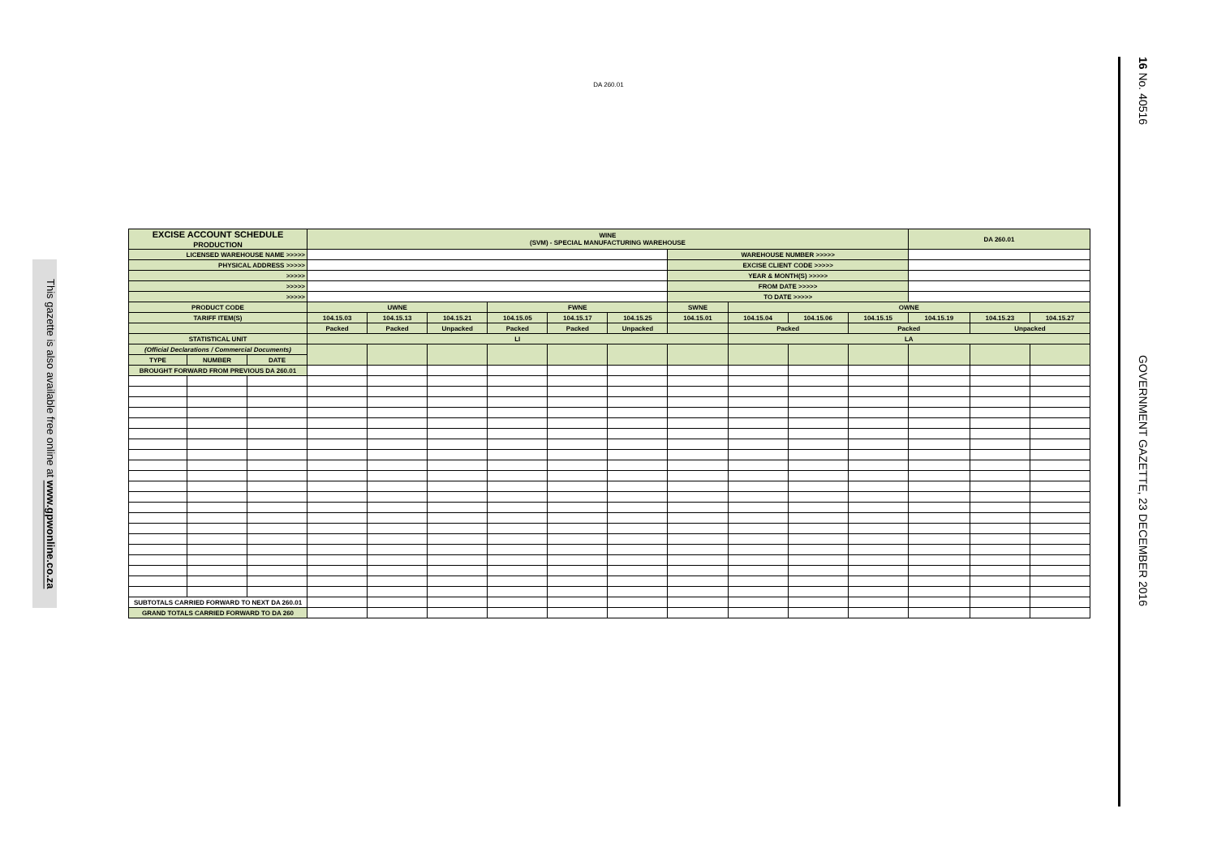DA 260.01
This gazette is also available free online at www.gpwonline.co.za
16 No. 40516 GOVERNMENT GAZETTE, 23 DECEMBER 2016
| EXCISE ACCOUNT SCHEDULE PRODUCTION | | | WINE (SVM) - SPECIAL MANUFACTURING WAREHOUSE | | | | | | | | | | DA 260.01 | | |
| LICENSED WAREHOUSE NAME >>>>> | | | | | | | | | WAREHOUSE NUMBER >>>>> | | | | | | |
| PHYSICAL ADDRESS >>>>> | | | | | | | | | EXCISE CLIENT CODE >>>>> | | | | | | |
| >>>>> | | | | | | | | | YEAR & MONTH(S) >>>>> | | | | | | |
| >>>>> | | | | | | | | | FROM DATE >>>>> | | | | | | |
| >>>>> | | | | | | | | | TO DATE >>>>> | | | | | | |
| PRODUCT CODE | | | UWNE | | | FWNE | | | SWNE | OWNE | | | | | |
| TARIFF ITEM(S) | | | 104.15.03 | 104.15.13 | 104.15.21 | 104.15.05 | 104.15.17 | 104.15.25 | 104.15.01 | 104.15.04 | 104.15.06 | 104.15.15 | 104.15.19 | 104.15.23 | 104.15.27 |
| | | | Packed | Packed | Unpacked | Packed | Packed | Unpacked | | Packed | | Packed | | Unpacked | |
| STATISTICAL UNIT | | | LI | | | | | | | LA | | | | | |
| (Official Declarations / Commercial Documents) | | | | | | | | | | | | | | | |
| TYPE | NUMBER | DATE | | | | | | | | | | | | | |
| BROUGHT FORWARD FROM PREVIOUS DA 260.01 | | | | | | | | | | | | | | | |
| SUBTOTALS CARRIED FORWARD TO NEXT DA 260.01 | | | | | | | | | | | | | | | |
| GRAND TOTALS CARRIED FORWARD TO DA 260 | | | | | | | | | | | | | | | |